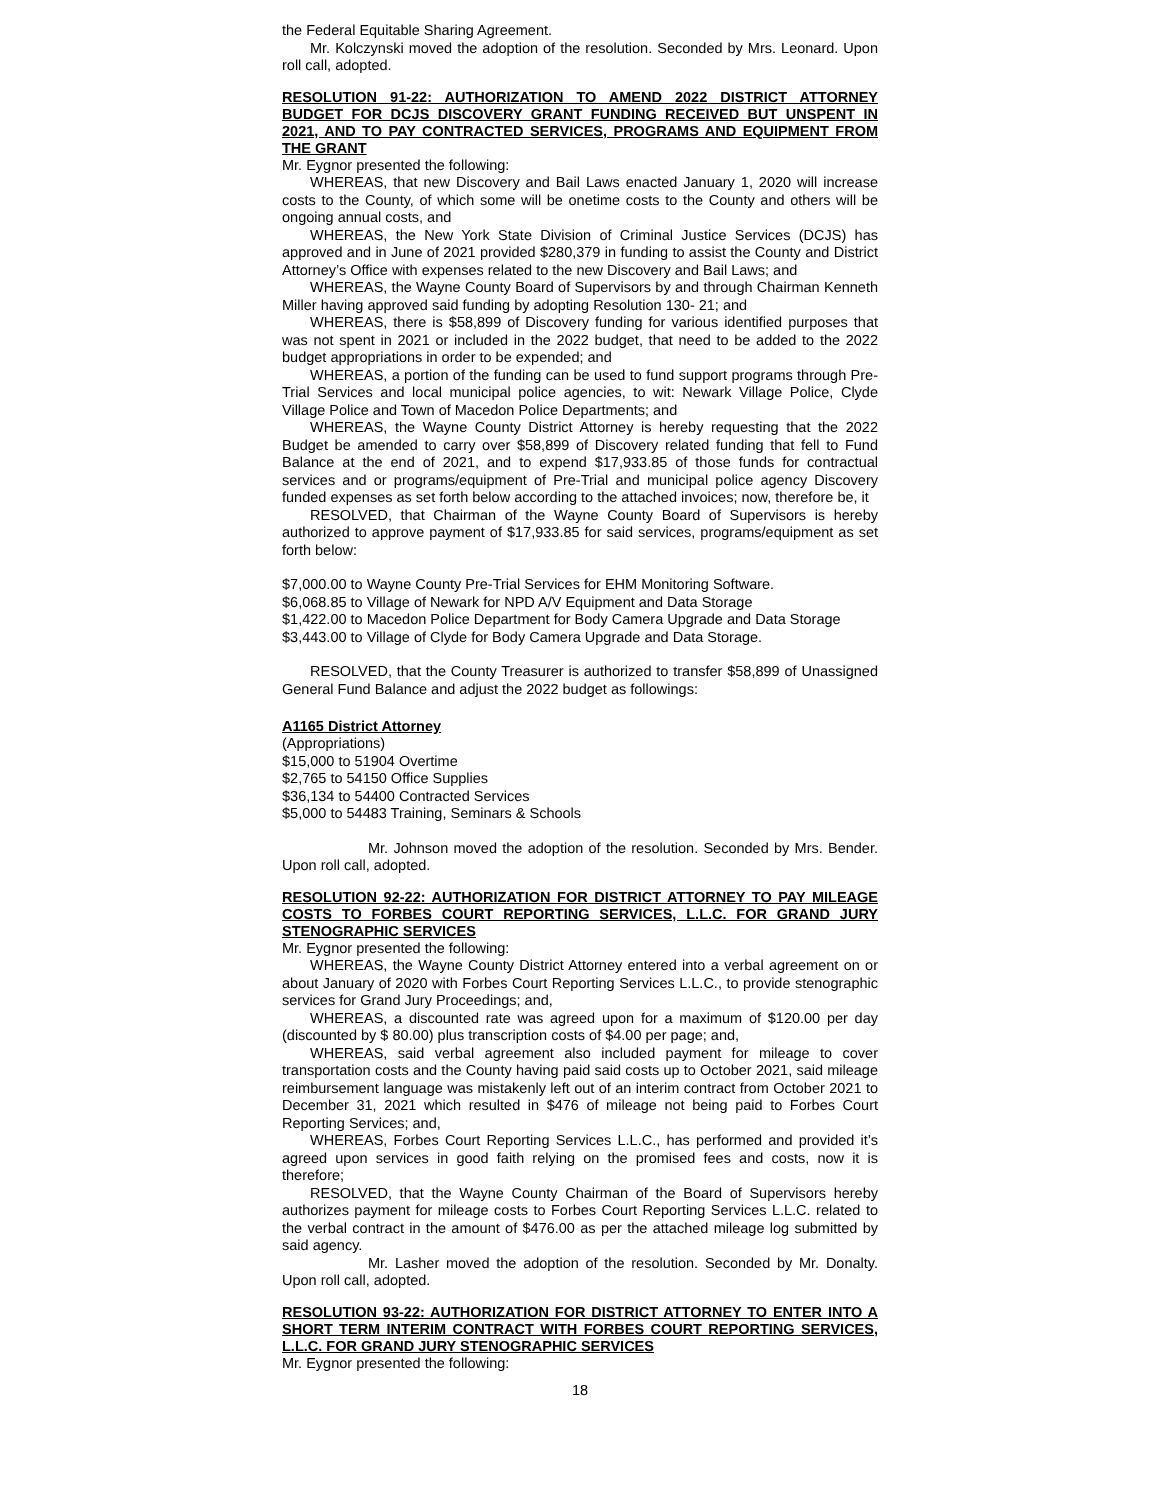the Federal Equitable Sharing Agreement.
Mr. Kolczynski moved the adoption of the resolution. Seconded by Mrs. Leonard. Upon roll call, adopted.
RESOLUTION 91-22: AUTHORIZATION TO AMEND 2022 DISTRICT ATTORNEY BUDGET FOR DCJS DISCOVERY GRANT FUNDING RECEIVED BUT UNSPENT IN 2021, AND TO PAY CONTRACTED SERVICES, PROGRAMS AND EQUIPMENT FROM THE GRANT
Mr. Eygnor presented the following:
WHEREAS, that new Discovery and Bail Laws enacted January 1, 2020 will increase costs to the County, of which some will be onetime costs to the County and others will be ongoing annual costs, and
WHEREAS, the New York State Division of Criminal Justice Services (DCJS) has approved and in June of 2021 provided $280,379 in funding to assist the County and District Attorney’s Office with expenses related to the new Discovery and Bail Laws; and
WHEREAS, the Wayne County Board of Supervisors by and through Chairman Kenneth Miller having approved said funding by adopting Resolution 130- 21; and
WHEREAS, there is $58,899 of Discovery funding for various identified purposes that was not spent in 2021 or included in the 2022 budget, that need to be added to the 2022 budget appropriations in order to be expended; and
WHEREAS, a portion of the funding can be used to fund support programs through Pre-Trial Services and local municipal police agencies, to wit: Newark Village Police, Clyde Village Police and Town of Macedon Police Departments; and
WHEREAS, the Wayne County District Attorney is hereby requesting that the 2022 Budget be amended to carry over $58,899 of Discovery related funding that fell to Fund Balance at the end of 2021, and to expend $17,933.85 of those funds for contractual services and or programs/equipment of Pre-Trial and municipal police agency Discovery funded expenses as set forth below according to the attached invoices; now, therefore be, it
RESOLVED, that Chairman of the Wayne County Board of Supervisors is hereby authorized to approve payment of $17,933.85 for said services, programs/equipment as set forth below:
$7,000.00 to Wayne County Pre-Trial Services for EHM Monitoring Software.
$6,068.85 to Village of Newark for NPD A/V Equipment and Data Storage
$1,422.00 to Macedon Police Department for Body Camera Upgrade and Data Storage
$3,443.00 to Village of Clyde for Body Camera Upgrade and Data Storage.
RESOLVED, that the County Treasurer is authorized to transfer $58,899 of Unassigned General Fund Balance and adjust the 2022 budget as followings:
A1165 District Attorney
(Appropriations)
$15,000 to 51904 Overtime
$2,765 to 54150 Office Supplies
$36,134 to 54400 Contracted Services
$5,000 to 54483 Training, Seminars & Schools
Mr. Johnson moved the adoption of the resolution. Seconded by Mrs. Bender. Upon roll call, adopted.
RESOLUTION 92-22: AUTHORIZATION FOR DISTRICT ATTORNEY TO PAY MILEAGE COSTS TO FORBES COURT REPORTING SERVICES, L.L.C. FOR GRAND JURY STENOGRAPHIC SERVICES
Mr. Eygnor presented the following:
WHEREAS, the Wayne County District Attorney entered into a verbal agreement on or about January of 2020 with Forbes Court Reporting Services L.L.C., to provide stenographic services for Grand Jury Proceedings; and,
WHEREAS, a discounted rate was agreed upon for a maximum of $120.00 per day (discounted by $ 80.00) plus transcription costs of $4.00 per page; and,
WHEREAS, said verbal agreement also included payment for mileage to cover transportation costs and the County having paid said costs up to October 2021, said mileage reimbursement language was mistakenly left out of an interim contract from October 2021 to December 31, 2021 which resulted in $476 of mileage not being paid to Forbes Court Reporting Services; and,
WHEREAS, Forbes Court Reporting Services L.L.C., has performed and provided it’s agreed upon services in good faith relying on the promised fees and costs, now it is therefore;
RESOLVED, that the Wayne County Chairman of the Board of Supervisors hereby authorizes payment for mileage costs to Forbes Court Reporting Services L.L.C. related to the verbal contract in the amount of $476.00 as per the attached mileage log submitted by said agency.
Mr. Lasher moved the adoption of the resolution. Seconded by Mr. Donalty. Upon roll call, adopted.
RESOLUTION 93-22: AUTHORIZATION FOR DISTRICT ATTORNEY TO ENTER INTO A SHORT TERM INTERIM CONTRACT WITH FORBES COURT REPORTING SERVICES, L.L.C. FOR GRAND JURY STENOGRAPHIC SERVICES
Mr. Eygnor presented the following:
18